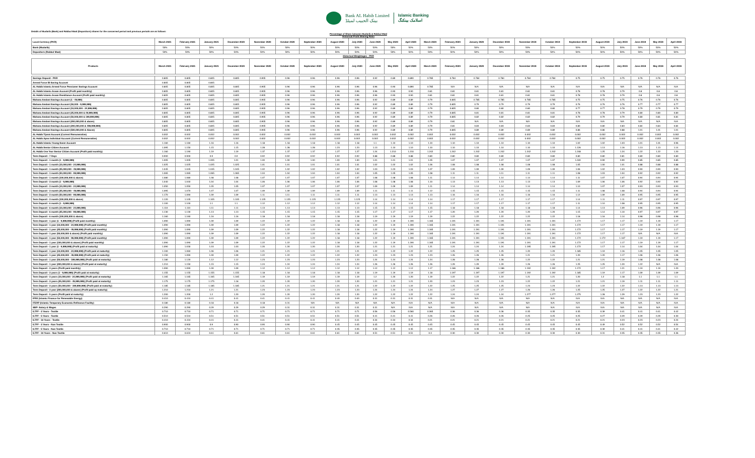Bank AL Habib Limited
بینک الحبیب لمیٹڈ
Islamic Banking
اسلامک بینکنگ
Details of Mudarib (Bank) and Rabbul Maal (Depositors) shares for the concerned period and previous periods are as follows:
Percentage of Share between Mudarib & Rabbul Maal
Historical Profit Sharing Ratio
| Local Currency (PKR) | March 2021 | February 2021 | January 2021 | December 2020 | November 2020 | October 2020 | September 2020 | August 2020 | July 2020 | June 2020 | May 2020 | April 2020 | March 2020 | February 2020 | January 2020 | December 2019 | November 2019 | October 2019 | September 2019 | August 2019 | July 2019 | June 2019 | May 2019 | April 2019 |
| --- | --- | --- | --- | --- | --- | --- | --- | --- | --- | --- | --- | --- | --- | --- | --- | --- | --- | --- | --- | --- | --- | --- | --- | --- |
| Bank (Mudarib) | 50% | 50% | 50% | 50% | 50% | 50% | 50% | 50% | 50% | 50% | 50% | 50% | 50% | 50% | 50% | 50% | 50% | 50% | 50% | 50% | 50% | 50% | 50% | 50% |
| Depositors (Rabbul Maal) | 50% | 50% | 50% | 50% | 50% | 50% | 50% | 50% | 50% | 50% | 50% | 50% | 50% | 50% | 50% | 50% | 50% | 50% | 50% | 50% | 50% | 50% | 50% | 50% |
| Historical Weightages - PKR | | | | | | | | | | | | | | | | | | | | | | | | |
| Products | March 2021 | February 2021 | January 2021 | December 2020 | November 2020 | October 2020 | September 2020 | August 2020 | July 2020 | June 2020 | May 2020 | April 2020 | March 2020 | February 2020 | January 2020 | December 2019 | November 2019 | October 2019 | September 2019 | August 2019 | July 2019 | June 2019 | May 2019 | April 2019 |
| Savings Deposit - PKR | 0.805 | 0.805 | 0.805 | 0.805 | 0.905 | 0.96 | 0.96 | 0.96 | 0.96 | 0.92 | 0.89 | 0.890 | 0.785 | 0.784 | 0.784 | 0.784 | 0.784 | 0.784 | 0.75 | 0.75 | 0.75 | 0.76 | 0.76 | 0.76 |
| Armed Force IB Saving Account | 0.805 | 0.805 | 0.805 | | | | | | | | | | | | | | | | | | | | | |
| AL Habib Islamic Armed Force Pensioner Savings Account | 0.805 | 0.805 | 0.805 | 0.805 | 0.905 | 0.96 | 0.96 | 0.96 | 0.96 | 0.96 | 0.90 | 0.890 | 0.785 | N/A | N/A | N/A | N/A | N/A | N/A | N/A | N/A | N/A | N/A | N/A |
| AL Habib Islamic Asaan Account (Profit paid monthly) | 0.805 | 0.805 | 0.805 | 0.805 | 0.905 | 0.96 | 0.96 | 0.96 | 0.96 | 0.96 | 0.90 | 0.90 | 0.81 | 0.81 | 0.81 | 0.81 | 0.81 | 0.81 | 0.78 | 0.78 | 0.79 | 0.8 | 0.8 | 0.8 |
| AL Habib Islamic Asaan Remittance Account (Profit paid monthly) | 0.805 | 0.805 | 0.805 | 0.805 | 0.905 | 0.96 | 0.96 | 0.96 | 0.96 | 0.96 | 0.90 | 0.90 | 0.81 | 0.81 | 0.81 | 0.81 | 0.81 | 0.81 | 0.78 | 0.78 | 0.79 | 0.8 | 0.8 | 0.8 |
| Mahana Amdani Savings Account (1 - 49,999) | 0.805 | 0.805 | 0.805 | 0.805 | 0.905 | 0.96 | 0.96 | 0.96 | 0.96 | 0.92 | 0.89 | 0.89 | 0.79 | 0.805 | 0.785 | 0.785 | 0.785 | 0.785 | 0.75 | 0.75 | 0.75 | 0.76 | 0.76 | 0.76 |
| Mahana Amdani Savings Account (50,000 - 9,999,999) | 0.805 | 0.805 | 0.805 | 0.805 | 0.905 | 0.96 | 0.96 | 0.96 | 0.96 | 0.92 | 0.89 | 0.89 | 0.79 | 0.805 | 0.79 | 0.79 | 0.79 | 0.79 | 0.76 | 0.76 | 0.76 | 0.77 | 0.77 | 0.77 |
| Mahana Amdani Savings Account (10,000,000 - 24,999,999) | 0.805 | 0.805 | 0.805 | 0.805 | 0.905 | 0.96 | 0.96 | 0.96 | 0.96 | 0.92 | 0.89 | 0.89 | 0.79 | 0.805 | 0.80 | 0.80 | 0.80 | 0.80 | 0.77 | 0.77 | 0.78 | 0.79 | 0.79 | 0.79 |
| Mahana Amdani Savings Account (25,000,000 & 49,999,999) | 0.805 | 0.805 | 0.805 | 0.805 | 0.905 | 0.96 | 0.96 | 0.96 | 0.96 | 0.92 | 0.89 | 0.89 | 0.79 | 0.805 | 0.81 | 0.81 | 0.81 | 0.81 | 0.78 | 0.78 | 0.79 | 0.80 | 0.80 | 0.80 |
| Mahana Amdani Savings Account (50,000,000 & 199,999,999) | 0.805 | 0.805 | 0.805 | 0.805 | 0.905 | 0.96 | 0.96 | 0.96 | 0.96 | 0.92 | 0.89 | 0.89 | 0.79 | 0.805 | 0.82 | 0.82 | 0.82 | 0.82 | 0.79 | 0.79 | 0.79 | 0.80 | 0.81 | 0.81 |
| Mahana Amdani Savings Account (200,000,000 & above) | 0.805 | 0.805 | 0.805 | 0.805 | 0.905 | 0.96 | 0.96 | 0.96 | 0.96 | 0.92 | 0.89 | 0.89 | 0.79 | 0.81 | N/A | N/A | N/A | N/A | N/A | N/A | N/A | N/A | N/A | N/A |
| Mahana Amdani Savings Account (200,000,000 & 499,999,999) | 0.805 | 0.805 | 0.805 | 0.805 | 0.905 | 0.96 | 0.96 | 0.96 | 0.96 | 0.92 | 0.89 | 0.89 | 0.79 | 0.81 | 0.83 | 0.83 | 0.83 | 0.83 | 0.80 | 0.80 | 0.83 | 0.84 | 0.84 | 0.84 |
| Mahana Amdani Savings Account (500,000,000 & Above) | 0.805 | 0.805 | 0.805 | 0.805 | 0.905 | 0.96 | 0.96 | 0.96 | 0.96 | 0.92 | 0.89 | 0.89 | 0.79 | 0.805 | 0.89 | 0.89 | 0.89 | 0.89 | 0.86 | 0.86 | 0.88 | 1.01 | 1.01 | 1.01 |
| AL Habib Tijarat Account (Current Remunerative) | 0.002 | 0.002 | 0.002 | 0.002 | 0.002 | 0.002 | 0.002 | 0.002 | 0.002 | 0.002 | 0.002 | 0.002 | 0.002 | 0.002 | 0.002 | 0.002 | 0.002 | 0.002 | 0.002 | 0.002 | 0.002 | 0.002 | 0.002 | 0.002 |
| AL Habib Apna Individual Account (Current Remunerative) | 0.002 | 0.002 | 0.002 | 0.002 | 0.002 | 0.002 | 0.002 | 0.002 | 0.002 | 0.002 | 0.002 | 0.002 | 0.002 | 0.002 | 0.002 | 0.002 | 0.002 | 0.002 | 0.002 | 0.002 | 0.002 | 0.002 | 0.002 | 0.002 |
| AL Habib Islamic Young Saver Account | 1.160 | 1.160 | 1.16 | 1.16 | 1.18 | 1.18 | 1.18 | 1.18 | 1.18 | 1.1 | 1.10 | 1.10 | 1.10 | 1.10 | 1.10 | 1.10 | 1.10 | 1.10 | 1.02 | 1.02 | 1.03 | 1.01 | 1.01 | 0.96 |
| AL Habib Senior Citizen Account | 1.095 | 1.150 | 1.15 | 1.15 | 1.28 | 1.28 | 1.28 | 1.23 | 1.23 | 1.13 | 1.10 | 1.10 | 1.10 | 1.10 | 1.10 | 1.10 | 1.10 | 1.10 | 1.126 | 1.13 | 1.16 | 1.13 | 1.13 | 1.14 |
| AL Habib One Year Senior Citizen Account (Profit paid monthly) | 1.160 | 1.190 | 1.19 | 1.19 | 1.37 | 1.37 | 1.37 | 1.27 | 1.27 | 1.24 | 1.210 | 1.210 | 1.242 | 1.242 | 1.242 | 1.242 | 1.242 | 1.242 | 1.248 | 1.25 | 1.24 | 1.22 | 1.22 | 1.20 |
| Term Deposit - 7 Days | 0.900 | 0.900 | 0.9 | 0.9 | 0.92 | 0.92 | 0.92 | 0.92 | 0.92 | 0.88 | 0.88 | 0.88 | 0.80 | 0.80 | 0.80 | 0.80 | 0.80 | 0.80 | 0.80 | 0.80 | 0.81 | 0.80 | 0.80 | 0.80 |
| Term Deposit - 1 month (1 - 9,999,999) | 1.005 | 1.005 | 1.005 | 1.01 | 1.00 | 1.00 | 1.00 | 1.00 | 1.00 | 1.01 | 1.01 | 1.01 | 1.05 | 1.07 | 1.07 | 1.07 | 1.07 | 1.07 | 1.040 | 0.99 | 0.99 | 0.85 | 0.85 | 0.85 |
| Term Deposit - 1 month (10,000,000 - 24,999,999) | 1.025 | 1.025 | 1.025 | 1.025 | 1.01 | 1.01 | 1.01 | 1.01 | 1.01 | 1.02 | 1.02 | 1.02 | 1.06 | 1.08 | 1.08 | 1.08 | 1.08 | 1.08 | 1.05 | 1.00 | 1.01 | 0.88 | 0.88 | 0.88 |
| Term Deposit - 1 month (25,000,000 - 49,999,999) | 1.045 | 1.045 | 1.045 | 1.045 | 1.02 | 1.02 | 1.02 | 1.02 | 1.02 | 1.03 | 1.03 | 1.03 | 1.07 | 1.09 | 1.09 | 1.09 | 1.09 | 1.09 | 1.06 | 1.02 | 1.03 | 0.90 | 0.90 | 0.90 |
| Term Deposit - 1 month (50,000,000 - 99,999,999) | 1.065 | 1.065 | 1.065 | 1.065 | 1.04 | 1.04 | 1.04 | 1.04 | 1.04 | 1.05 | 1.05 | 1.05 | 1.08 | 1.11 | 1.11 | 1.11 | 1.11 | 1.11 | 1.08 | 1.03 | 1.04 | 0.92 | 0.92 | 0.92 |
| Term Deposit - 1 month (100,000,000 & above) | 1.080 | 1.080 | 1.08 | 1.08 | 1.07 | 1.07 | 1.07 | 1.07 | 1.07 | 1.08 | 1.08 | 1.08 | 1.11 | 1.14 | 1.14 | 1.14 | 1.14 | 1.14 | 1.11 | 1.07 | 1.07 | 0.94 | 0.94 | 0.94 |
| Term Deposit - 3 month (1 - 9,999,999) | 1.040 | 1.040 | 1.04 | 1.04 | 1.06 | 1.06 | 1.06 | 1.06 | 1.06 | 1.08 | 1.08 | 1.08 | 1.10 | 1.13 | 1.13 | 1.13 | 1.13 | 1.13 | 1.09 | 1.06 | 1.06 | 0.92 | 0.92 | 0.92 |
| Term Deposit - 3 month (10,000,000 - 24,999,999) | 1.050 | 1.050 | 1.05 | 1.05 | 1.07 | 1.07 | 1.07 | 1.07 | 1.07 | 1.09 | 1.09 | 1.09 | 1.11 | 1.14 | 1.14 | 1.14 | 1.14 | 1.14 | 1.10 | 1.07 | 1.07 | 0.93 | 0.93 | 0.93 |
| Term Deposit - 3 month (25,000,000 - 49,999,999) | 1.095 | 1.070 | 1.07 | 1.07 | 1.09 | 1.09 | 1.09 | 1.09 | 1.09 | 1.11 | 1.11 | 1.11 | 1.12 | 1.15 | 1.15 | 1.15 | 1.15 | 1.15 | 1.11 | 1.08 | 1.08 | 0.94 | 0.94 | 0.94 |
| Term Deposit - 3 month (50,000,000 - 99,999,999) | 1.170 | 1.090 | 1.09 | 1.09 | 1.11 | 1.11 | 1.11 | 1.11 | 1.11 | 1.13 | 1.13 | 1.13 | 1.13 | 1.16 | 1.16 | 1.16 | 1.16 | 1.16 | 1.12 | 1.09 | 1.09 | 0.95 | 0.95 | 0.95 |
| Term Deposit - 3 month (100,000,000 & above) | 1.120 | 1.105 | 1.105 | 1.105 | 1.125 | 1.125 | 1.125 | 1.125 | 1.125 | 1.14 | 1.14 | 1.14 | 1.14 | 1.17 | 1.17 | 1.17 | 1.17 | 1.17 | 1.14 | 1.11 | 1.11 | 0.97 | 0.97 | 0.97 |
| Term Deposit - 6 month (1 - 9,999,999) | 1.100 | 1.100 | 1.1 | 1.1 | 1.12 | 1.12 | 1.12 | 1.12 | 1.12 | 1.14 | 1.14 | 1.14 | 1.14 | 1.17 | 1.17 | 1.17 | 1.17 | 1.17 | 1.11 | 1.10 | 1.08 | 0.95 | 0.95 | 0.95 |
| Term Deposit - 6 month (10,000,000 - 24,999,999) | 1.110 | 1.110 | 1.11 | 1.11 | 1.13 | 1.13 | 1.13 | 1.13 | 1.13 | 1.15 | 1.15 | 1.15 | 1.15 | 1.18 | 1.18 | 1.18 | 1.18 | 1.18 | 1.14 | 1.13 | 1.09 | 0.96 | 0.96 | 0.96 |
| Term Deposit - 6 month (25,000,000 - 99,999,999) | 1.130 | 1.130 | 1.13 | 1.13 | 1.15 | 1.15 | 1.15 | 1.15 | 1.15 | 1.17 | 1.17 | 1.17 | 1.17 | 1.20 | 1.20 | 1.20 | 1.20 | 1.20 | 1.15 | 1.14 | 1.10 | 0.97 | 0.97 | 0.97 |
| Term Deposit - 6 month (100,000,000 & above) | 1.160 | 1.160 | 1.16 | 1.16 | 1.18 | 1.18 | 1.18 | 1.18 | 1.18 | 1.19 | 1.19 | 1.19 | 1.19 | 1.22 | 1.22 | 1.22 | 1.22 | 1.22 | 1.18 | 1.16 | 1.14 | 0.98 | 0.98 | 0.98 |
| Term Deposit - 1 year (1 - 9,999,999) (Profit paid monthly) | 1.090 | 1.090 | 1.09 | 1.09 | 1.22 | 1.22 | 1.22 | 1.18 | 1.18 | 1.22 | 1.19 | 1.190 | 1.165 | 1.191 | 1.191 | 1.191 | 1.191 | 1.191 | 1.172 | 1.17 | 1.17 | 1.19 | 1.19 | 1.17 |
| Term Deposit - 1 year (10,000,000 - 24,999,999) (Profit paid monthly) | 1.090 | 1.090 | 1.09 | 1.09 | 1.22 | 1.22 | 1.22 | 1.18 | 1.18 | 1.22 | 1.19 | 1.190 | 1.165 | 1.191 | 1.191 | 1.191 | 1.191 | 1.191 | 1.172 | 1.17 | 1.17 | 1.19 | 1.19 | 1.17 |
| Term Deposit - 1 year (25,000,000 - 49,999,999) (Profit paid monthly) | 1.090 | 1.090 | 1.09 | 1.09 | 1.22 | 1.22 | 1.22 | 1.18 | 1.18 | 1.22 | 1.19 | 1.190 | 1.165 | 1.191 | 1.191 | 1.191 | 1.191 | 1.191 | 1.172 | 1.17 | 1.17 | 1.19 | 1.19 | 1.17 |
| Term Deposit - 1 year (50,000,000 & above) (Profit paid monthly) | 1.090 | 1.090 | 1.09 | 1.09 | 1.22 | 1.22 | 1.22 | 1.18 | 1.18 | 1.22 | 1.19 | 1.190 | 1.165 | 1.191 | 1.191 | 1.191 | 1.191 | 1.191 | 1.172 | 1.17 | 1.17 | N/A | N/A | N/A |
| Term Deposit - 1 year (50,000,000 - 99,999,999) (Profit paid monthly) | 1.090 | 1.090 | 1.09 | 1.09 | 1.22 | 1.22 | 1.22 | 1.18 | 1.18 | 1.22 | 1.19 | 1.190 | 1.165 | 1.191 | 1.191 | 1.191 | 1.191 | 1.191 | 1.172 | 1.172 | 1.167 | 1.19 | 1.19 | 1.17 |
| Term Deposit - 1 year (100,000,000 & above) (Profit paid monthly) | 1.090 | 1.090 | 1.09 | 1.09 | 1.22 | 1.22 | 1.22 | 1.18 | 1.18 | 1.22 | 1.19 | 1.190 | 1.165 | 1.191 | 1.191 | 1.191 | 1.191 | 1.191 | 1.172 | 1.17 | 1.17 | 1.19 | 1.19 | 1.17 |
| Term Deposit - 1 year (1 - 9,999,999) (Profit paid at maturity) | 1.090 | 1.030 | 1.03 | 1.03 | 1.20 | 1.20 | 1.20 | 1.20 | 1.20 | 1.21 | 1.21 | 1.21 | 1.21 | 1.24 | 1.24 | 1.24 | 1.195 | 1.195 | 1.172 | 1.17 | 1.14 | 1.04 | 1.04 | 1.04 |
| Term Deposit - 1 year (10,000,000 - 24,999,999) (Profit paid at maturity) | 1.100 | 1.060 | 1.06 | 1.06 | 1.21 | 1.21 | 1.21 | 1.21 | 1.21 | 1.22 | 1.22 | 1.22 | 1.22 | 1.25 | 1.25 | 1.25 | 1.20 | 1.20 | 1.185 | 1.19 | 1.16 | 1.05 | 1.05 | 1.05 |
| Term Deposit - 1 year (25,000,000 - 49,999,999) (Profit paid at maturity) | 1.150 | 1.090 | 1.09 | 1.09 | 1.22 | 1.22 | 1.22 | 1.22 | 1.22 | 1.23 | 1.23 | 1.23 | 1.23 | 1.26 | 1.26 | 1.26 | 1.21 | 1.21 | 1.20 | 1.20 | 1.17 | 1.06 | 1.06 | 1.06 |
| Term Deposit - 1 year (50,000,000 - 199,999,999) (Profit paid at maturity) | 1.180 | 1.120 | 1.12 | 1.12 | 1.23 | 1.23 | 1.23 | 1.23 | 1.23 | 1.24 | 1.24 | 1.24 | 1.24 | 1.28 | 1.28 | 1.28 | 1.22 | 1.22 | 1.21 | 1.21 | 1.19 | 1.08 | 1.08 | 1.08 |
| Term Deposit - 1 year (200,000,000 & above) (Profit paid at maturity) | 1.210 | 1.150 | 1.15 | 1.15 | 1.24 | 1.24 | 1.24 | 1.24 | 1.24 | 1.26 | 1.26 | 1.26 | 1.26 | 1.29 | 1.29 | 1.29 | 1.26 | 1.26 | 1.25 | 1.25 | 1.20 | 1.22 | N/A | N/A |
| Term Deposit - 3 years (Profit paid monthly) | 1.090 | 1.090 | 1.09 | 1.09 | 1.12 | 1.12 | 1.12 | 1.12 | 1.12 | 1.12 | 1.12 | 1.12 | 1.17 | 1.186 | 1.186 | 1.186 | 1.192 | 1.192 | 1.172 | 1.17 | 1.21 | 1.19 | 1.19 | 1.20 |
| Term Deposit - 3 years (1 - 9,999,999) (Profit paid at maturity) | 1.155 | 1.155 | 1.155 | 1.155 | 1.18 | 1.18 | 1.18 | 1.18 | 1.18 | 1.19 | 1.19 | 1.19 | 1.18 | 1.197 | 1.197 | 1.197 | 1.192 | 1.192 | 1.185 | 1.19 | 1.17 | 1.09 | 1.09 | 1.09 |
| Term Deposit - 3 years (10,000,000 - 24,999,999) (Profit paid at maturity) | 1.165 | 1.165 | 1.165 | 1.165 | 1.19 | 1.19 | 1.19 | 1.19 | 1.19 | 1.2 | 1.20 | 1.20 | 1.19 | 1.22 | 1.22 | 1.22 | 1.21 | 1.21 | 1.20 | 1.2 | 1.18 | 1.1 | 1.1 | 1.1 |
| Term Deposit - 3 years (25,000,000 - 49,999,999) (Profit paid at maturity) | 1.175 | 1.175 | 1.175 | 1.18 | 1.20 | 1.20 | 1.20 | 1.20 | 1.20 | 1.21 | 1.21 | 1.21 | 1.20 | 1.23 | 1.23 | 1.23 | 1.22 | 1.22 | 1.21 | 1.21 | 1.19 | 1.11 | 1.11 | 1.11 |
| Term Deposit - 3 years (50,000,000 - 199,999,999) (Profit paid at maturity) | 1.185 | 1.185 | 1.185 | 1.185 | 1.21 | 1.21 | 1.21 | 1.21 | 1.21 | 1.22 | 1.22 | 1.22 | 1.22 | 1.25 | 1.25 | 1.25 | 1.23 | 1.23 | 1.22 | 1.22 | 1.22 | 1.13 | 1.13 | 1.13 |
| Term Deposit - 3 year (200,000,000 & above) (Profit paid ay maturity) | 1.210 | 1.210 | 1.21 | 1.21 | 1.23 | 1.23 | 1.23 | 1.23 | 1.23 | 1.24 | 1.24 | 1.24 | 1.24 | 1.27 | 1.27 | 1.27 | 1.26 | 1.26 | 1.25 | 1.25 | 1.27 | 1.22 | 1.22 | 1.21 |
| Term Deposit - 5 years (Profit paid at maturity) | 1.200 | 1.200 | 1.2 | 1.20 | 1.20 | 1.20 | 1.20 | 1.20 | 1.20 | 1.22 | 1.22 | 1.22 | 1.22 | 1.24 | 1.24 | 1.24 | 1.277 | 1.277 | 1.275 | 1.28 | 1.29 | 1.23 | 1.23 | 1.22 |
| IFRE (Islamic Finance for Renewable Energy) | 0.410 | 0.410 | 0.41 | 0.41 | 0.41 | 0.41 | 0.41 | 0.40 | 0.40 | 0.31 | 0.31 | 0.31 | 0.31 | N/A | N/A | N/A | N/A | N/A | N/A | N/A | N/A | N/A | N/A | N/A |
| ITERF-(Islamic Temporary Economic Refinance Facility) | 0.180 | 0.180 | 0.18 | 0.18 | 0.18 | 0.31 | N/A | N/A | N/A | N/A | N/A | N/A | N/A | N/A | N/A | N/A | N/A | N/A | N/A | N/A | N/A | N/A | N/A | N/A |
| SBP- Salary & Wages | 0.290 | 0.290 | 0.29 | 0.29 | 0.29 | 0.31 | 0.31 | 0.31 | 0.31 | 0.31 | N/A | N/A | N/A | N/A | N/A | N/A | N/A | N/A | N/A | N/A | N/A | N/A | N/A | N/A |
| ILTFF - 3 Years - Textile | 0.710 | 0.710 | 0.71 | 0.71 | 0.71 | 0.71 | 0.71 | 0.71 | 0.71 | 0.56 | 0.56 | 0.560 | 0.365 | 0.36 | 0.36 | 0.36 | 0.35 | 0.35 | 0.35 | 0.39 | 0.41 | 0.41 | 0.41 | 0.42 |
| ILTFF - 5 Years - Textile | 0.510 | 0.510 | 0.51 | 0.51 | 0.51 | 0.51 | 0.51 | 0.51 | 0.51 | 0.41 | 0.41 | 0.41 | 0.26 | 0.26 | 0.26 | 0.26 | 0.25 | 0.25 | 0.25 | 0.27 | 0.29 | 0.29 | 0.29 | 0.30 |
| ILTFF - 10 Years - Textile | 0.410 | 0.410 | 0.41 | 0.41 | 0.41 | 0.41 | 0.41 | 0.41 | 0.41 | 0.34 | 0.34 | 0.34 | 0.21 | 0.21 | 0.21 | 0.21 | 0.21 | 0.21 | 0.21 | 0.21 | 0.23 | 0.23 | 0.23 | 0.24 |
| ILTFF - 3 Years - Non Textile | 0.900 | 0.900 | 0.9 | 0.90 | 0.90 | 0.90 | 0.90 | 0.45 | 0.45 | 0.45 | 0.45 | 0.45 | 0.45 | 0.45 | 0.45 | 0.45 | 0.45 | 0.45 | 0.45 | 0.49 | 0.52 | 0.52 | 0.52 | 0.54 |
| ILTFF - 5 Years - Non Textile | 0.710 | 0.710 | 0.71 | 0.71 | 0.71 | 0.71 | 0.71 | 0.35 | 0.35 | 0.35 | 0.35 | 0.35 | 0.35 | 0.35 | 0.35 | 0.35 | 0.35 | 0.35 | 0.35 | 0.39 | 0.41 | 0.41 | 0.41 | 0.42 |
| ILTFF - 10 Years - Non Textile | 0.610 | 0.610 | 0.61 | 0.61 | 0.61 | 0.61 | 0.61 | 0.61 | 0.61 | 0.51 | 0.51 | 0.51 | 0.3 | 0.30 | 0.30 | 0.30 | 0.30 | 0.30 | 0.30 | 0.31 | 0.35 | 0.35 | 0.35 | 0.36 |